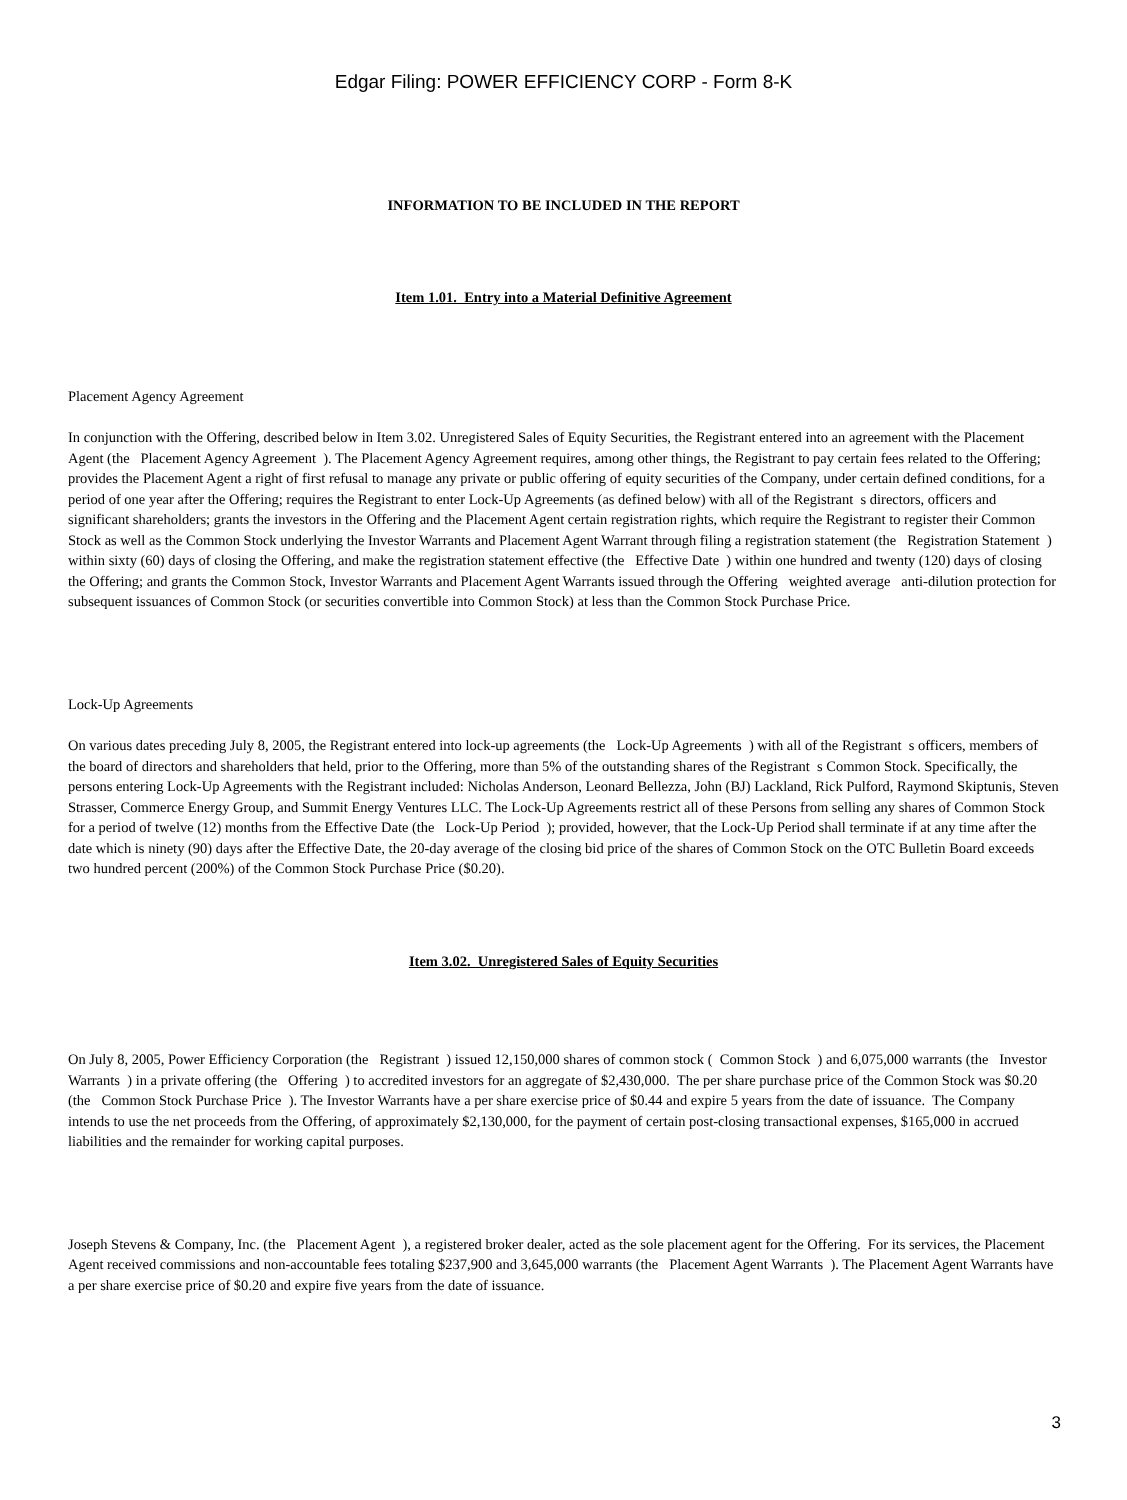Edgar Filing: POWER EFFICIENCY CORP - Form 8-K
INFORMATION TO BE INCLUDED IN THE REPORT
Item 1.01. Entry into a Material Definitive Agreement
Placement Agency Agreement
In conjunction with the Offering, described below in Item 3.02. Unregistered Sales of Equity Securities, the Registrant entered into an agreement with the Placement Agent (the Placement Agency Agreement ). The Placement Agency Agreement requires, among other things, the Registrant to pay certain fees related to the Offering; provides the Placement Agent a right of first refusal to manage any private or public offering of equity securities of the Company, under certain defined conditions, for a period of one year after the Offering; requires the Registrant to enter Lock-Up Agreements (as defined below) with all of the Registrant s directors, officers and significant shareholders; grants the investors in the Offering and the Placement Agent certain registration rights, which require the Registrant to register their Common Stock as well as the Common Stock underlying the Investor Warrants and Placement Agent Warrant through filing a registration statement (the Registration Statement ) within sixty (60) days of closing the Offering, and make the registration statement effective (the Effective Date ) within one hundred and twenty (120) days of closing the Offering; and grants the Common Stock, Investor Warrants and Placement Agent Warrants issued through the Offering weighted average anti-dilution protection for subsequent issuances of Common Stock (or securities convertible into Common Stock) at less than the Common Stock Purchase Price.
Lock-Up Agreements
On various dates preceding July 8, 2005, the Registrant entered into lock-up agreements (the Lock-Up Agreements ) with all of the Registrant s officers, members of the board of directors and shareholders that held, prior to the Offering, more than 5% of the outstanding shares of the Registrant s Common Stock. Specifically, the persons entering Lock-Up Agreements with the Registrant included: Nicholas Anderson, Leonard Bellezza, John (BJ) Lackland, Rick Pulford, Raymond Skiptunis, Steven Strasser, Commerce Energy Group, and Summit Energy Ventures LLC. The Lock-Up Agreements restrict all of these Persons from selling any shares of Common Stock for a period of twelve (12) months from the Effective Date (the Lock-Up Period ); provided, however, that the Lock-Up Period shall terminate if at any time after the date which is ninety (90) days after the Effective Date, the 20-day average of the closing bid price of the shares of Common Stock on the OTC Bulletin Board exceeds two hundred percent (200%) of the Common Stock Purchase Price ($0.20).
Item 3.02. Unregistered Sales of Equity Securities
On July 8, 2005, Power Efficiency Corporation (the Registrant ) issued 12,150,000 shares of common stock ( Common Stock ) and 6,075,000 warrants (the Investor Warrants ) in a private offering (the Offering ) to accredited investors for an aggregate of $2,430,000. The per share purchase price of the Common Stock was $0.20 (the Common Stock Purchase Price ). The Investor Warrants have a per share exercise price of $0.44 and expire 5 years from the date of issuance. The Company intends to use the net proceeds from the Offering, of approximately $2,130,000, for the payment of certain post-closing transactional expenses, $165,000 in accrued liabilities and the remainder for working capital purposes.
Joseph Stevens & Company, Inc. (the Placement Agent ), a registered broker dealer, acted as the sole placement agent for the Offering. For its services, the Placement Agent received commissions and non-accountable fees totaling $237,900 and 3,645,000 warrants (the Placement Agent Warrants ). The Placement Agent Warrants have a per share exercise price of $0.20 and expire five years from the date of issuance.
3